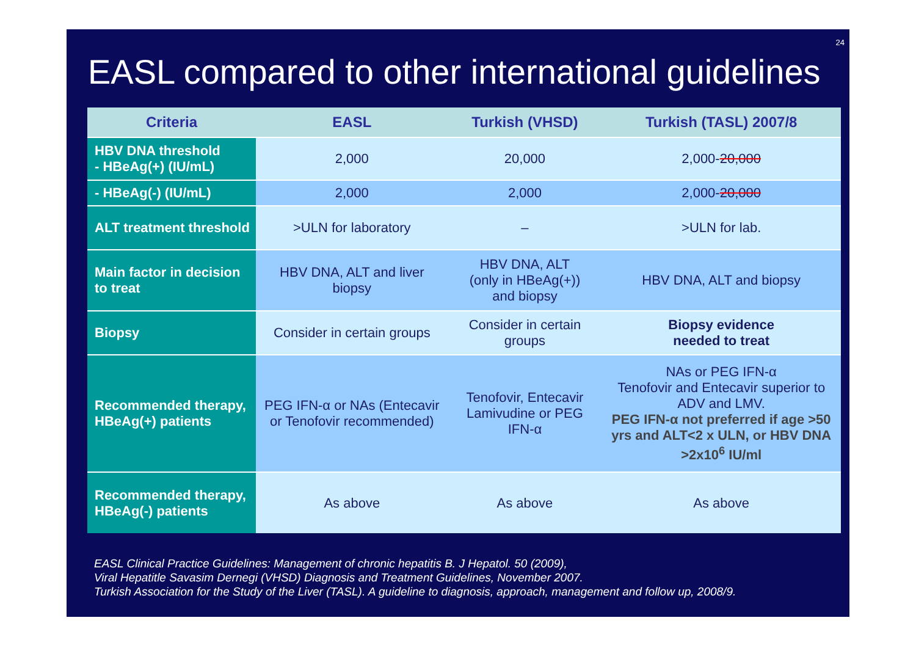24
EASL compared to other international guidelines
| Criteria | EASL | Turkish (VHSD) | Turkish (TASL) 2007/8 |
| --- | --- | --- | --- |
| HBV DNA threshold - HBeAg(+) (IU/mL) | 2,000 | 20,000 | 2,000- 20,000 |
| - HBeAg(-) (IU/mL) | 2,000 | 2,000 | 2,000- 20,000 |
| ALT treatment threshold | >ULN for laboratory | – | >ULN for lab. |
| Main factor in decision to treat | HBV DNA, ALT and liver biopsy | HBV DNA, ALT (only in HBeAg(+)) and biopsy | HBV DNA, ALT and biopsy |
| Biopsy | Consider in certain groups | Consider in certain groups | Biopsy evidence needed to treat |
| Recommended therapy, HBeAg(+) patients | PEG IFN-α or NAs (Entecavir or Tenofovir recommended) | Tenofovir, Entecavir Lamivudine or PEG IFN-α | NAs or PEG IFN-α Tenofovir and Entecavir superior to ADV and LMV. PEG IFN-α not preferred if age >50 yrs and ALT<2 x ULN, or HBV DNA >2x10<sup>6</sup> IU/ml |
| Recommended therapy, HBeAg(-) patients | As above | As above | As above |
EASL Clinical Practice Guidelines: Management of chronic hepatitis B. J Hepatol. 50 (2009),
Viral Hepatitle Savasim Dernegi (VHSD) Diagnosis and Treatment Guidelines, November 2007.
Turkish Association for the Study of the Liver (TASL). A guideline to diagnosis, approach, management and follow up, 2008/9.